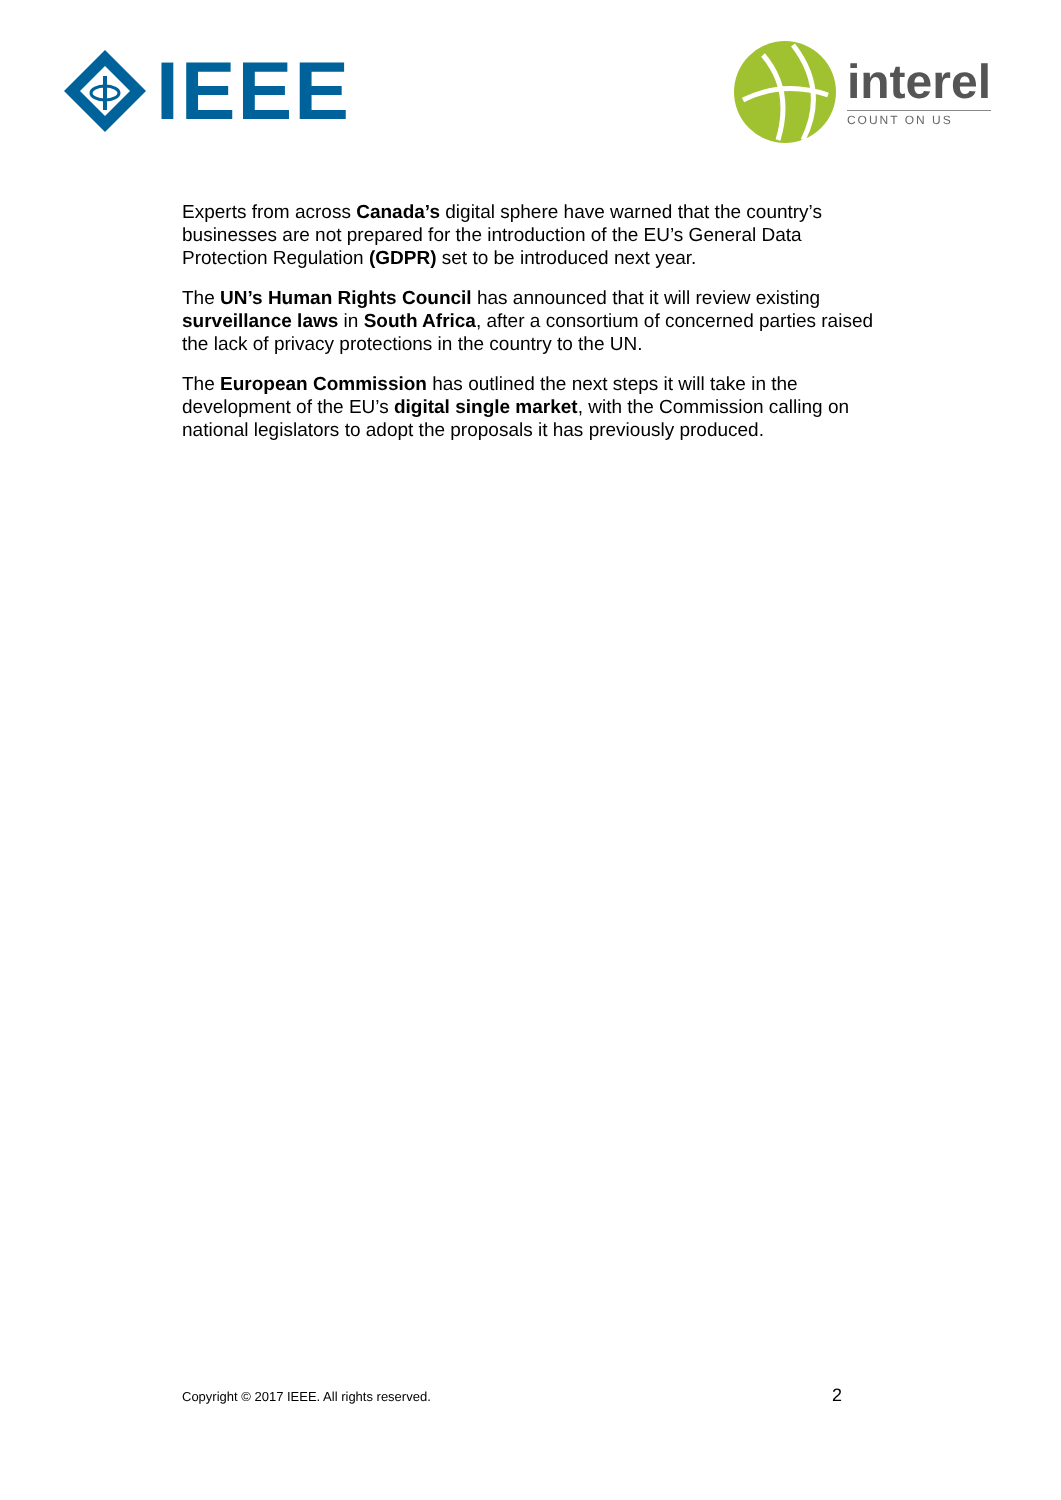IEEE
interel
COUNT ON US
Experts from across Canada’s digital sphere have warned that the country’s businesses are not prepared for the introduction of the EU’s General Data Protection Regulation (GDPR) set to be introduced next year.
The UN’s Human Rights Council has announced that it will review existing surveillance laws in South Africa, after a consortium of concerned parties raised the lack of privacy protections in the country to the UN.
The European Commission has outlined the next steps it will take in the development of the EU’s digital single market, with the Commission calling on national legislators to adopt the proposals it has previously produced.
Copyright © 2017 IEEE. All rights reserved. 2